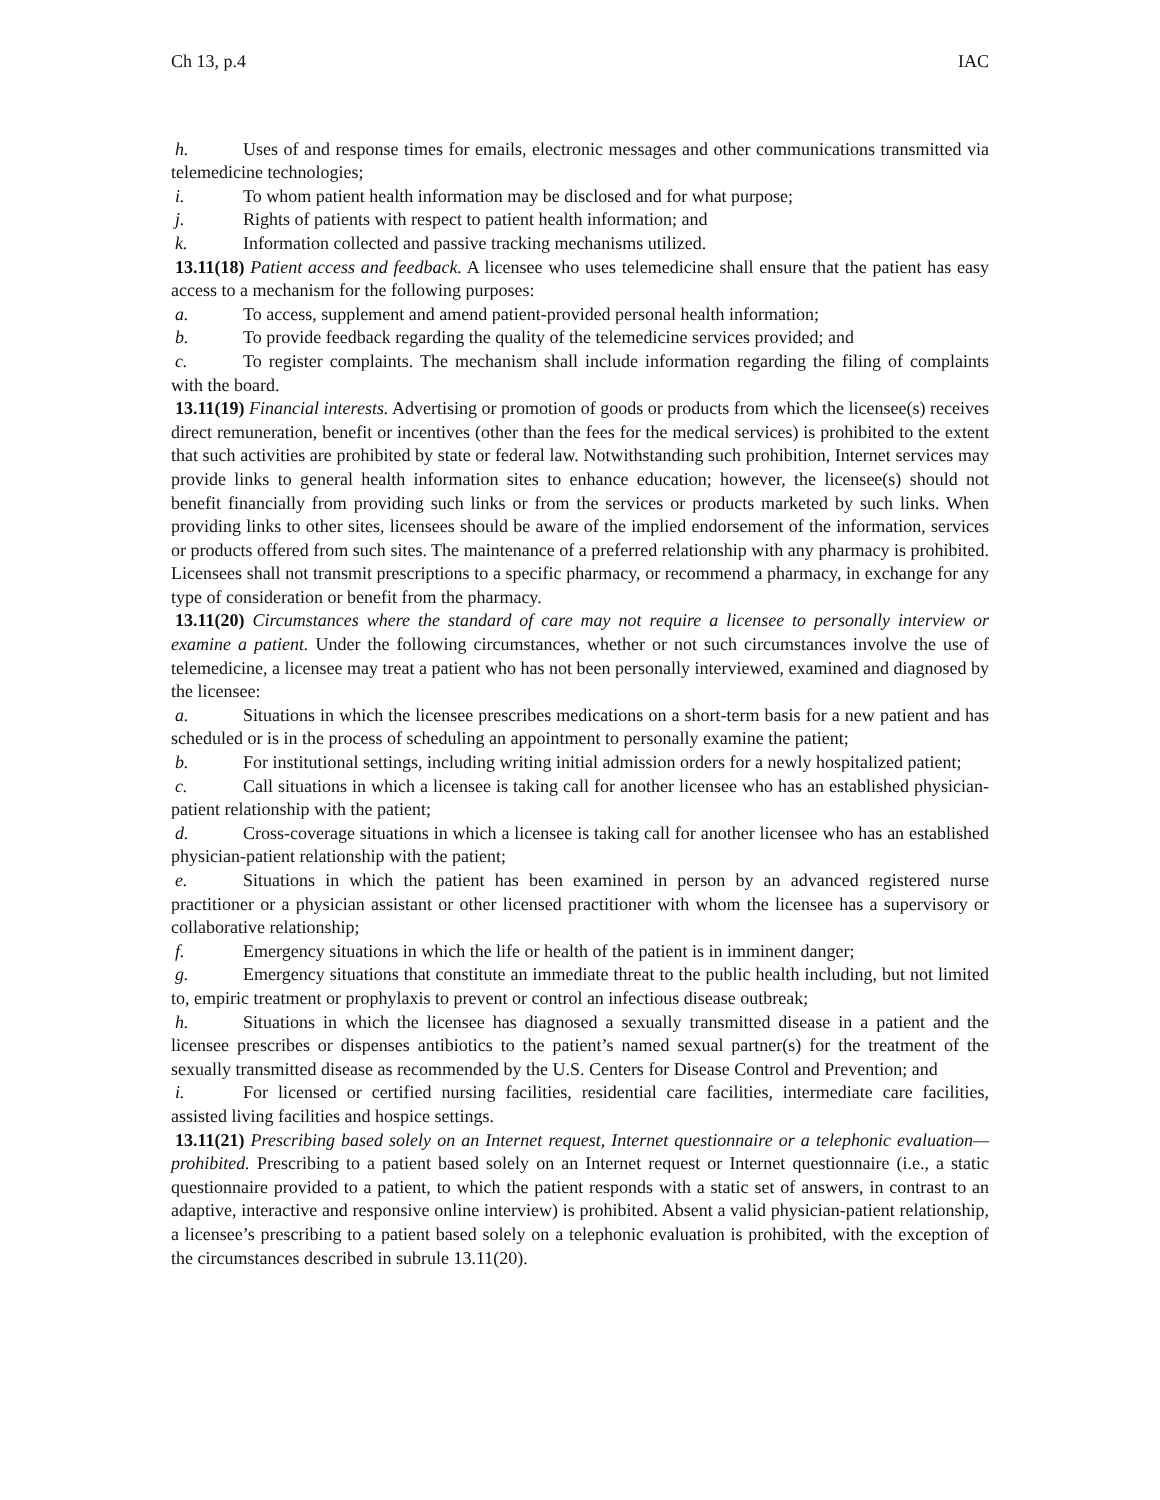Ch 13, p.4 IAC
h. Uses of and response times for emails, electronic messages and other communications transmitted via telemedicine technologies;
i. To whom patient health information may be disclosed and for what purpose;
j. Rights of patients with respect to patient health information; and
k. Information collected and passive tracking mechanisms utilized.
13.11(18) Patient access and feedback. A licensee who uses telemedicine shall ensure that the patient has easy access to a mechanism for the following purposes:
a. To access, supplement and amend patient-provided personal health information;
b. To provide feedback regarding the quality of the telemedicine services provided; and
c. To register complaints. The mechanism shall include information regarding the filing of complaints with the board.
13.11(19) Financial interests. Advertising or promotion of goods or products from which the licensee(s) receives direct remuneration, benefit or incentives (other than the fees for the medical services) is prohibited to the extent that such activities are prohibited by state or federal law. Notwithstanding such prohibition, Internet services may provide links to general health information sites to enhance education; however, the licensee(s) should not benefit financially from providing such links or from the services or products marketed by such links. When providing links to other sites, licensees should be aware of the implied endorsement of the information, services or products offered from such sites. The maintenance of a preferred relationship with any pharmacy is prohibited. Licensees shall not transmit prescriptions to a specific pharmacy, or recommend a pharmacy, in exchange for any type of consideration or benefit from the pharmacy.
13.11(20) Circumstances where the standard of care may not require a licensee to personally interview or examine a patient. Under the following circumstances, whether or not such circumstances involve the use of telemedicine, a licensee may treat a patient who has not been personally interviewed, examined and diagnosed by the licensee:
a. Situations in which the licensee prescribes medications on a short-term basis for a new patient and has scheduled or is in the process of scheduling an appointment to personally examine the patient;
b. For institutional settings, including writing initial admission orders for a newly hospitalized patient;
c. Call situations in which a licensee is taking call for another licensee who has an established physician-patient relationship with the patient;
d. Cross-coverage situations in which a licensee is taking call for another licensee who has an established physician-patient relationship with the patient;
e. Situations in which the patient has been examined in person by an advanced registered nurse practitioner or a physician assistant or other licensed practitioner with whom the licensee has a supervisory or collaborative relationship;
f. Emergency situations in which the life or health of the patient is in imminent danger;
g. Emergency situations that constitute an immediate threat to the public health including, but not limited to, empiric treatment or prophylaxis to prevent or control an infectious disease outbreak;
h. Situations in which the licensee has diagnosed a sexually transmitted disease in a patient and the licensee prescribes or dispenses antibiotics to the patient’s named sexual partner(s) for the treatment of the sexually transmitted disease as recommended by the U.S. Centers for Disease Control and Prevention; and
i. For licensed or certified nursing facilities, residential care facilities, intermediate care facilities, assisted living facilities and hospice settings.
13.11(21) Prescribing based solely on an Internet request, Internet questionnaire or a telephonic evaluation—prohibited. Prescribing to a patient based solely on an Internet request or Internet questionnaire (i.e., a static questionnaire provided to a patient, to which the patient responds with a static set of answers, in contrast to an adaptive, interactive and responsive online interview) is prohibited. Absent a valid physician-patient relationship, a licensee’s prescribing to a patient based solely on a telephonic evaluation is prohibited, with the exception of the circumstances described in subrule 13.11(20).